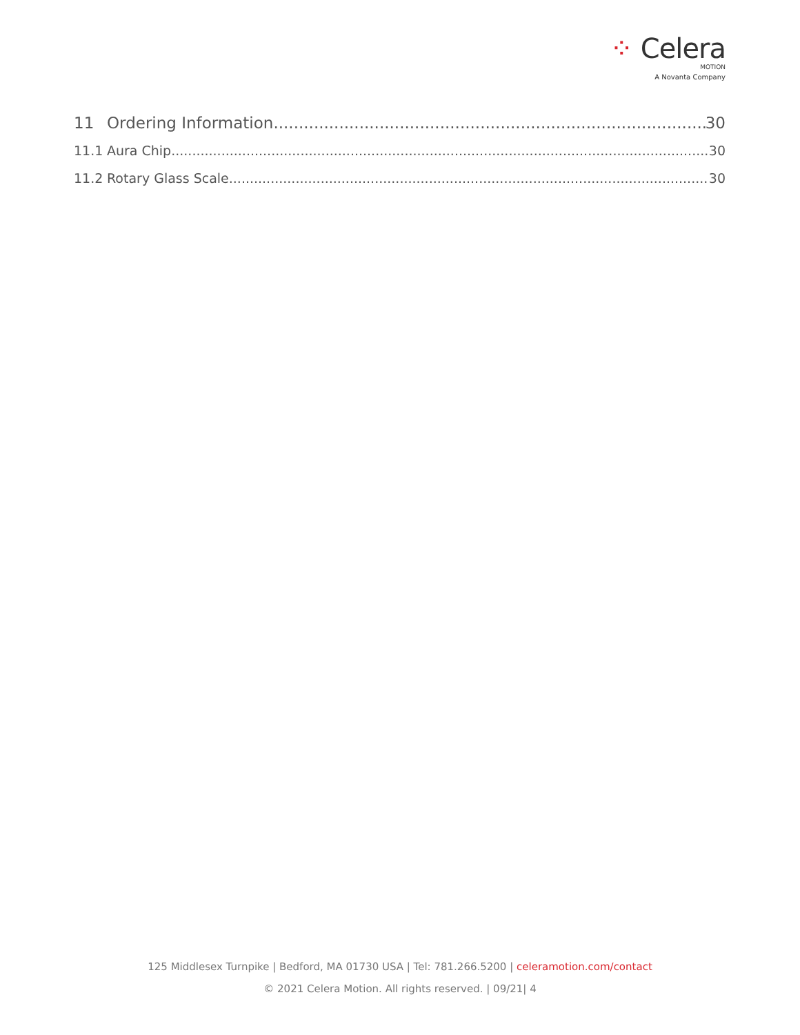⁘ Celera
MOTION
A Novanta Company
11 Ordering Information 30
11.1 Aura Chip 30
11.2 Rotary Glass Scale 30
125 Middlesex Turnpike | Bedford, MA 01730 USA | Tel: 781.266.5200 | celeramotion.com/contact
© 2021 Celera Motion. All rights reserved. | 09/21| 4